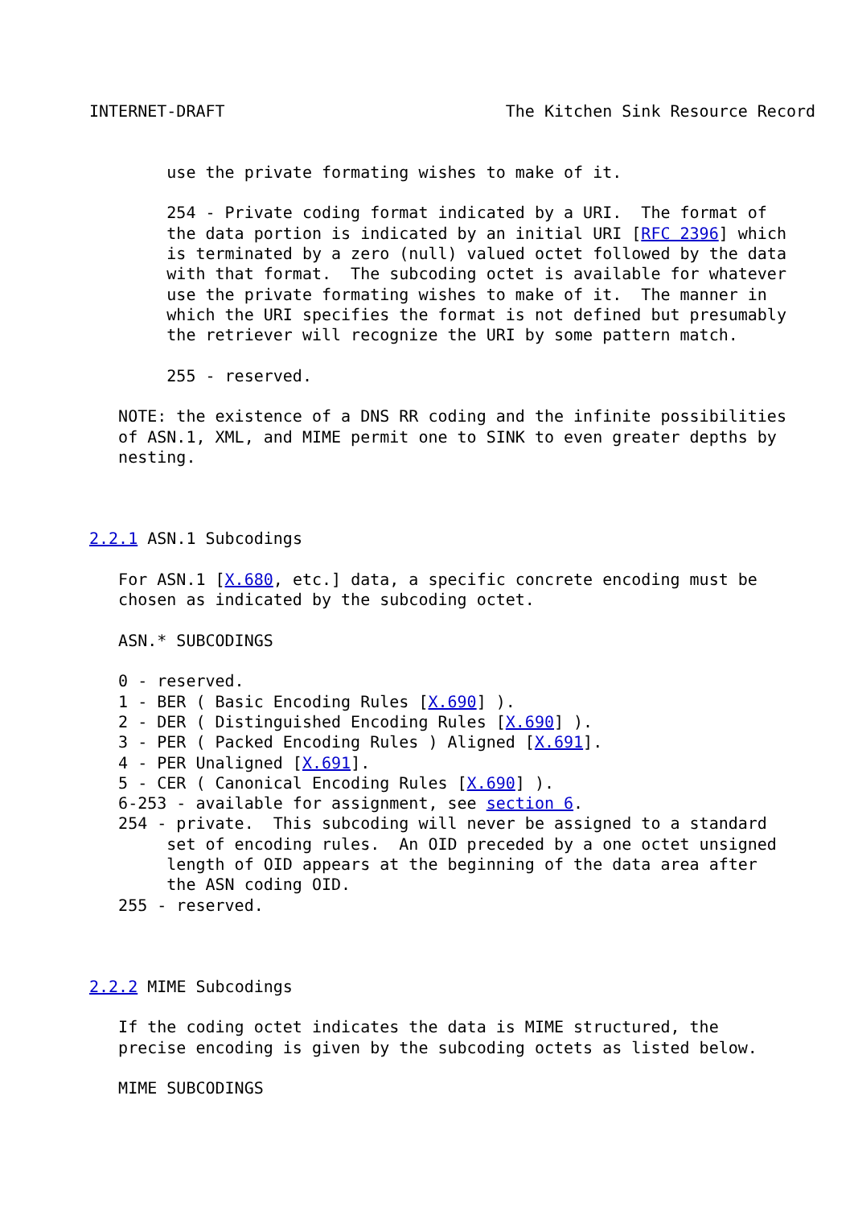INTERNET-DRAFT                             The Kitchen Sink Resource Record


        use the private formating wishes to make of it.

        254 - Private coding format indicated by a URI.  The format of
        the data portion is indicated by an initial URI [RFC 2396] which
        is terminated by a zero (null) valued octet followed by the data
        with that format.  The subcoding octet is available for whatever
        use the private formating wishes to make of it.  The manner in
        which the URI specifies the format is not defined but presumably
        the retriever will recognize the URI by some pattern match.

        255 - reserved.

   NOTE: the existence of a DNS RR coding and the infinite possibilities
   of ASN.1, XML, and MIME permit one to SINK to even greater depths by
   nesting.



2.2.1 ASN.1 Subcodings

   For ASN.1 [X.680, etc.] data, a specific concrete encoding must be
   chosen as indicated by the subcoding octet.

   ASN.* SUBCODINGS

   0 - reserved.
   1 - BER ( Basic Encoding Rules [X.690] ).
   2 - DER ( Distinguished Encoding Rules [X.690] ).
   3 - PER ( Packed Encoding Rules ) Aligned [X.691].
   4 - PER Unaligned [X.691].
   5 - CER ( Canonical Encoding Rules [X.690] ).
   6-253 - available for assignment, see section 6.
   254 - private.  This subcoding will never be assigned to a standard
        set of encoding rules.  An OID preceded by a one octet unsigned
        length of OID appears at the beginning of the data area after
        the ASN coding OID.
   255 - reserved.



2.2.2 MIME Subcodings

   If the coding octet indicates the data is MIME structured, the
   precise encoding is given by the subcoding octets as listed below.

   MIME SUBCODINGS